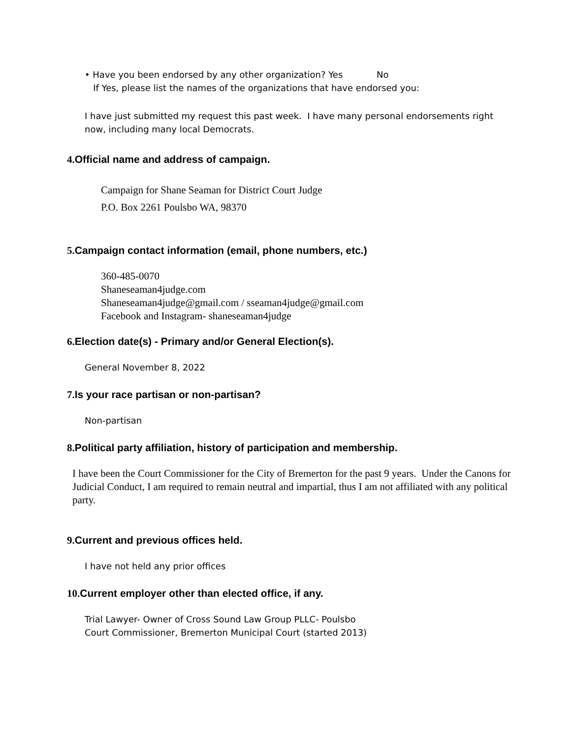• Have you been endorsed by any other organization? Yes No
If Yes, please list the names of the organizations that have endorsed you:
I have just submitted my request this past week. I have many personal endorsements right now, including many local Democrats.
4. Official name and address of campaign.
Campaign for Shane Seaman for District Court Judge
P.O. Box 2261 Poulsbo WA, 98370
5. Campaign contact information (email, phone numbers, etc.)
360-485-0070
Shaneseaman4judge.com
Shaneseaman4judge@gmail.com / sseaman4judge@gmail.com
Facebook and Instagram- shaneseaman4judge
6. Election date(s) - Primary and/or General Election(s).
General November 8, 2022
7. Is your race partisan or non-partisan?
Non-partisan
8. Political party affiliation, history of participation and membership.
I have been the Court Commissioner for the City of Bremerton for the past 9 years. Under the Canons for Judicial Conduct, I am required to remain neutral and impartial, thus I am not affiliated with any political party.
9. Current and previous offices held.
I have not held any prior offices
10. Current employer other than elected office, if any.
Trial Lawyer- Owner of Cross Sound Law Group PLLC- Poulsbo
Court Commissioner, Bremerton Municipal Court (started 2013)